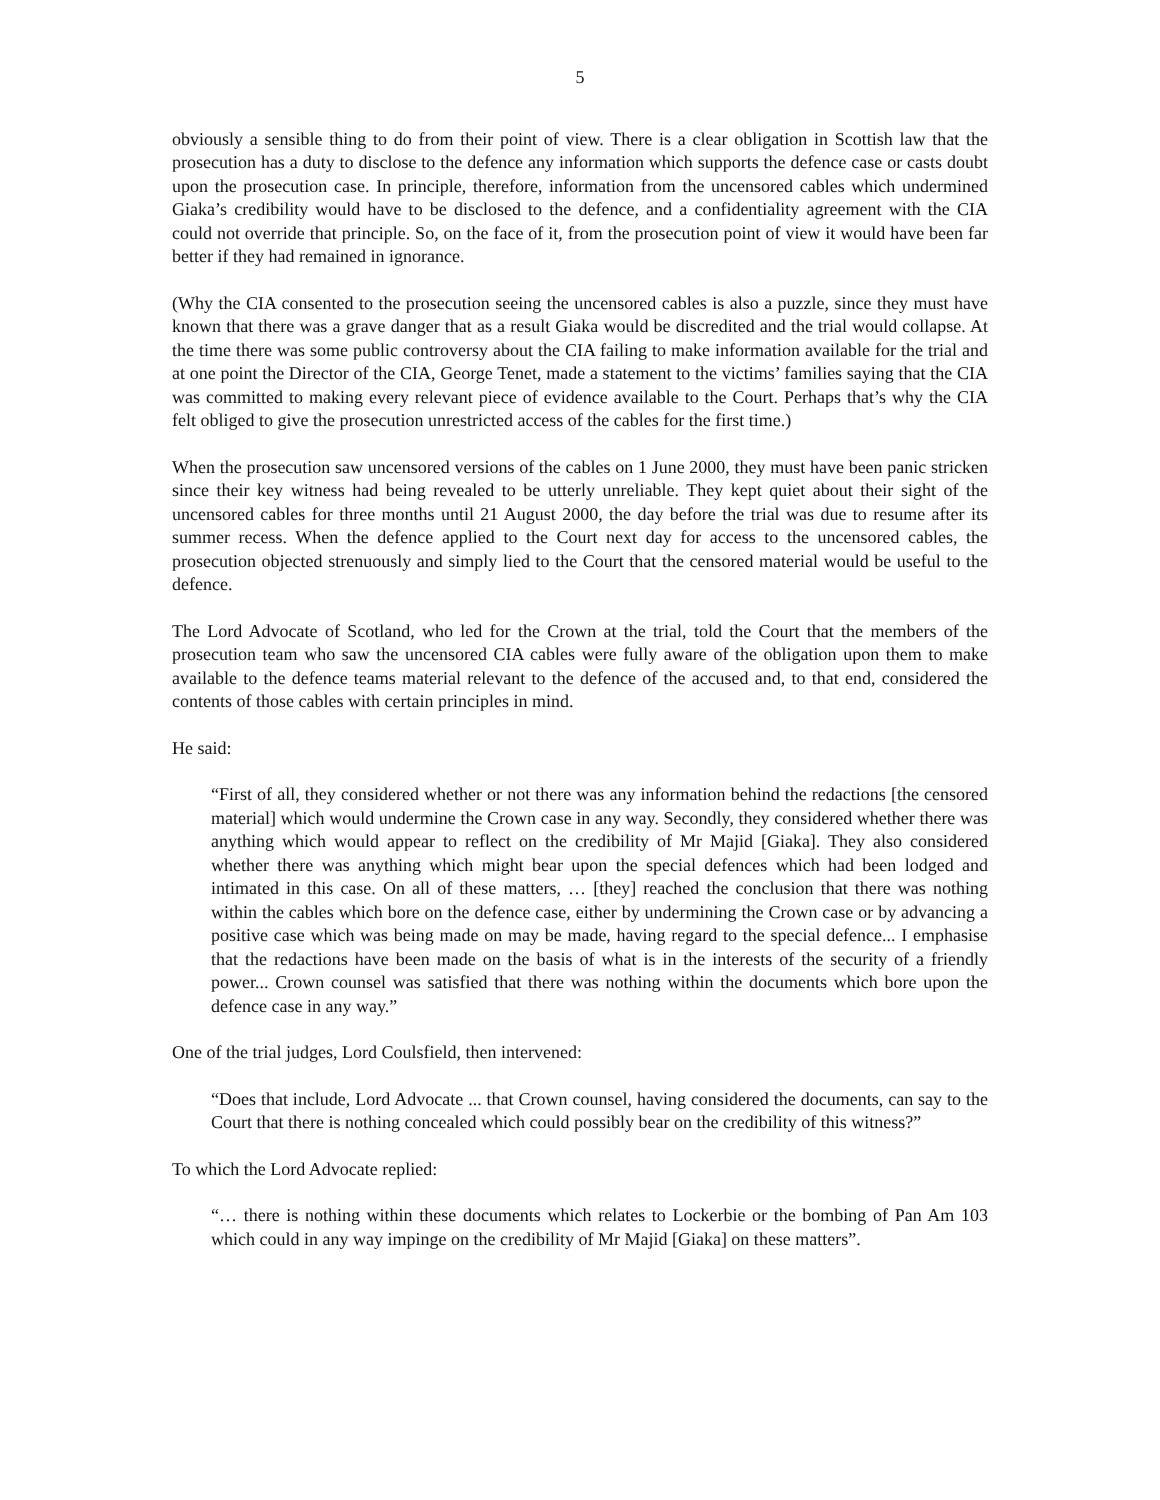5
obviously a sensible thing to do from their point of view. There is a clear obligation in Scottish law that the prosecution has a duty to disclose to the defence any information which supports the defence case or casts doubt upon the prosecution case. In principle, therefore, information from the uncensored cables which undermined Giaka’s credibility would have to be disclosed to the defence, and a confidentiality agreement with the CIA could not override that principle. So, on the face of it, from the prosecution point of view it would have been far better if they had remained in ignorance.
(Why the CIA consented to the prosecution seeing the uncensored cables is also a puzzle, since they must have known that there was a grave danger that as a result Giaka would be discredited and the trial would collapse. At the time there was some public controversy about the CIA failing to make information available for the trial and at one point the Director of the CIA, George Tenet, made a statement to the victims’ families saying that the CIA was committed to making every relevant piece of evidence available to the Court. Perhaps that’s why the CIA felt obliged to give the prosecution unrestricted access of the cables for the first time.)
When the prosecution saw uncensored versions of the cables on 1 June 2000, they must have been panic stricken since their key witness had being revealed to be utterly unreliable. They kept quiet about their sight of the uncensored cables for three months until 21 August 2000, the day before the trial was due to resume after its summer recess. When the defence applied to the Court next day for access to the uncensored cables, the prosecution objected strenuously and simply lied to the Court that the censored material would be useful to the defence.
The Lord Advocate of Scotland, who led for the Crown at the trial, told the Court that the members of the prosecution team who saw the uncensored CIA cables were fully aware of the obligation upon them to make available to the defence teams material relevant to the defence of the accused and, to that end, considered the contents of those cables with certain principles in mind.
He said:
“First of all, they considered whether or not there was any information behind the redactions [the censored material] which would undermine the Crown case in any way. Secondly, they considered whether there was anything which would appear to reflect on the credibility of Mr Majid [Giaka]. They also considered whether there was anything which might bear upon the special defences which had been lodged and intimated in this case. On all of these matters, … [they] reached the conclusion that there was nothing within the cables which bore on the defence case, either by undermining the Crown case or by advancing a positive case which was being made on may be made, having regard to the special defence... I emphasise that the redactions have been made on the basis of what is in the interests of the security of a friendly power... Crown counsel was satisfied that there was nothing within the documents which bore upon the defence case in any way.”
One of the trial judges, Lord Coulsfield, then intervened:
“Does that include, Lord Advocate ... that Crown counsel, having considered the documents, can say to the Court that there is nothing concealed which could possibly bear on the credibility of this witness?”
To which the Lord Advocate replied:
“… there is nothing within these documents which relates to Lockerbie or the bombing of Pan Am 103 which could in any way impinge on the credibility of Mr Majid [Giaka] on these matters”.